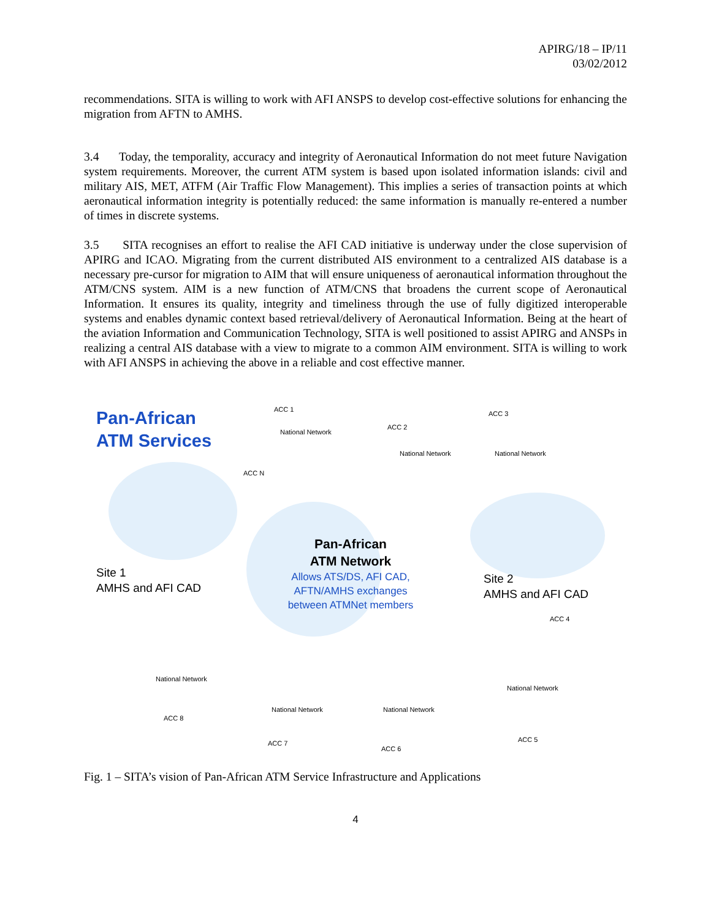APIRG/18 – IP/11
03/02/2012
recommendations. SITA is willing to work with AFI ANSPS to develop cost-effective solutions for enhancing the migration from AFTN to AMHS.
3.4 Today, the temporality, accuracy and integrity of Aeronautical Information do not meet future Navigation system requirements. Moreover, the current ATM system is based upon isolated information islands: civil and military AIS, MET, ATFM (Air Traffic Flow Management). This implies a series of transaction points at which aeronautical information integrity is potentially reduced: the same information is manually re-entered a number of times in discrete systems.
3.5 SITA recognises an effort to realise the AFI CAD initiative is underway under the close supervision of APIRG and ICAO. Migrating from the current distributed AIS environment to a centralized AIS database is a necessary pre-cursor for migration to AIM that will ensure uniqueness of aeronautical information throughout the ATM/CNS system. AIM is a new function of ATM/CNS that broadens the current scope of Aeronautical Information. It ensures its quality, integrity and timeliness through the use of fully digitized interoperable systems and enables dynamic context based retrieval/delivery of Aeronautical Information. Being at the heart of the aviation Information and Communication Technology, SITA is well positioned to assist APIRG and ANSPs in realizing a central AIS database with a view to migrate to a common AIM environment. SITA is willing to work with AFI ANSPS in achieving the above in a reliable and cost effective manner.
Pan-African
ATM Services
ACC 1
National Network
ACC 2
National Network
ACC 3
National Network
ACC N
Pan-African
ATM Network
Allows ATS/DS, AFI CAD, AFTN/AMHS exchanges between ATMNet members
Site 1
AMHS and AFI CAD
Site 2
AMHS and AFI CAD
ACC 4
National Network
ACC 8
National Network
ACC 7
National Network
ACC 6
National Network
ACC 5
Fig. 1 – SITA’s vision of Pan-African ATM Service Infrastructure and Applications
4